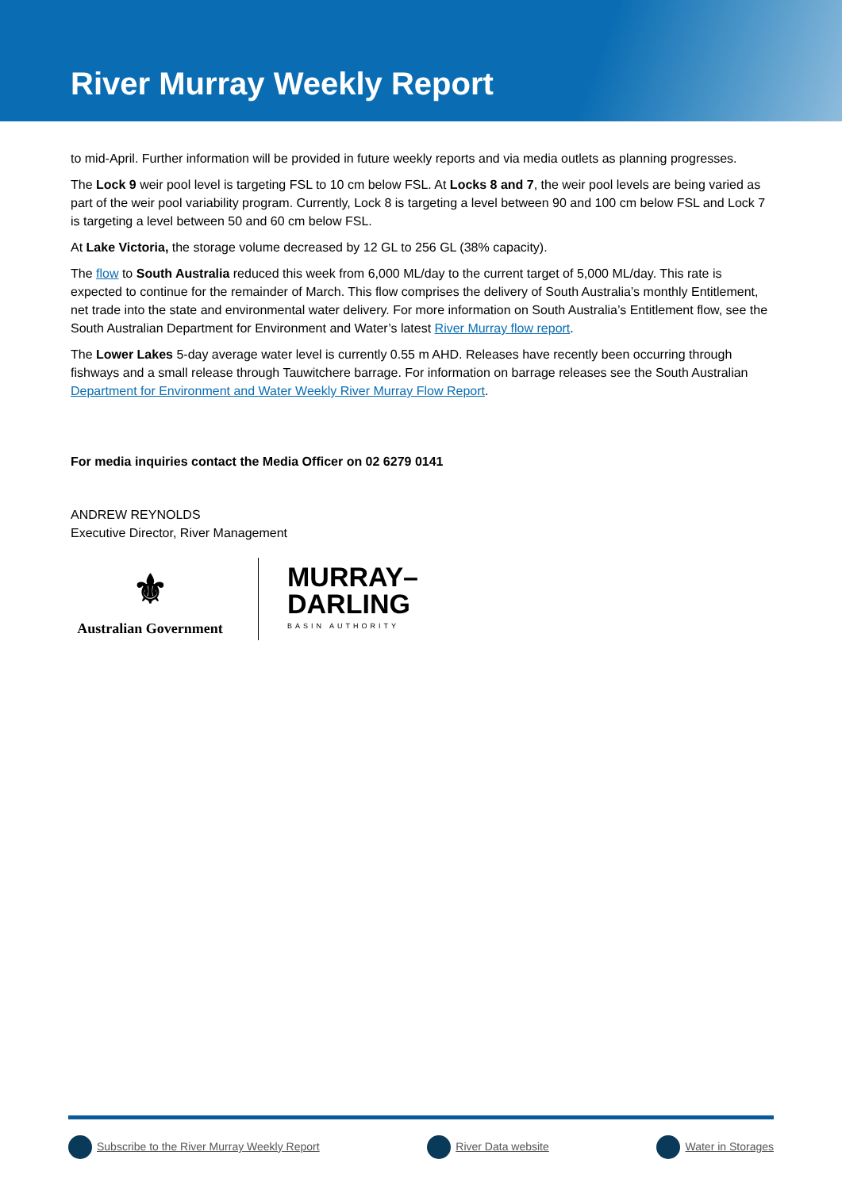River Murray Weekly Report
to mid-April. Further information will be provided in future weekly reports and via media outlets as planning progresses.
The Lock 9 weir pool level is targeting FSL to 10 cm below FSL. At Locks 8 and 7, the weir pool levels are being varied as part of the weir pool variability program. Currently, Lock 8 is targeting a level between 90 and 100 cm below FSL and Lock 7 is targeting a level between 50 and 60 cm below FSL.
At Lake Victoria, the storage volume decreased by 12 GL to 256 GL (38% capacity).
The flow to South Australia reduced this week from 6,000 ML/day to the current target of 5,000 ML/day. This rate is expected to continue for the remainder of March. This flow comprises the delivery of South Australia’s monthly Entitlement, net trade into the state and environmental water delivery. For more information on South Australia’s Entitlement flow, see the South Australian Department for Environment and Water’s latest River Murray flow report.
The Lower Lakes 5-day average water level is currently 0.55 m AHD. Releases have recently been occurring through fishways and a small release through Tauwitchere barrage. For information on barrage releases see the South Australian Department for Environment and Water Weekly River Murray Flow Report.
For media inquiries contact the Media Officer on 02 6279 0141
ANDREW REYNOLDS
Executive Director, River Management
⚜
Australian Government
MURRAY–
DARLING
BASIN AUTHORITY
Subscribe to the River Murray Weekly Report River Data website Water in Storages